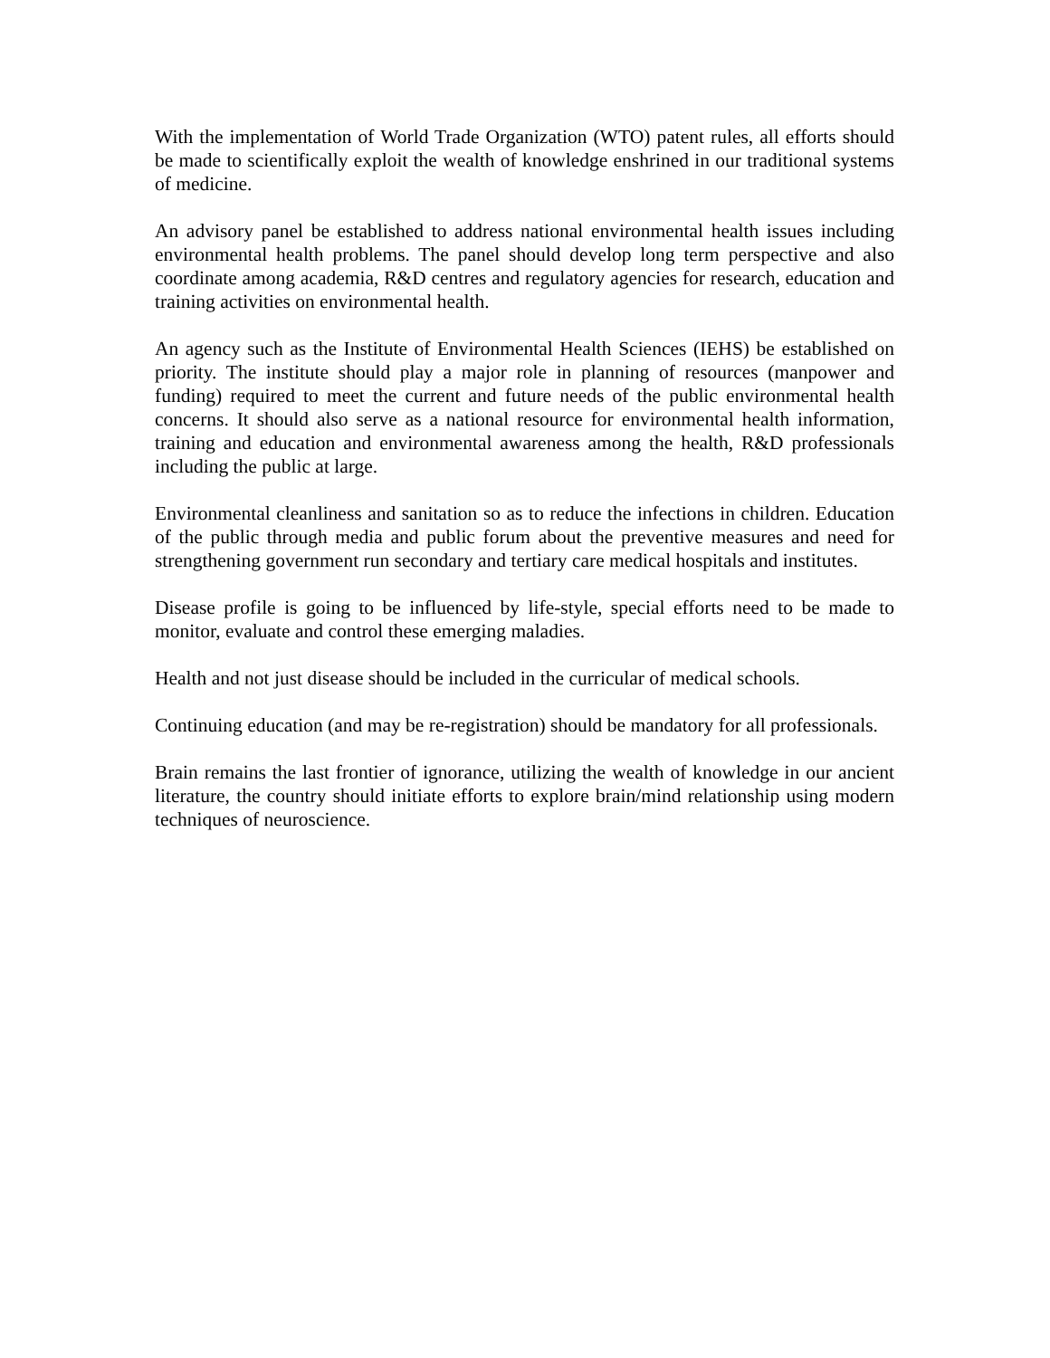With the implementation of World Trade Organization (WTO) patent rules, all efforts should be made to scientifically exploit the wealth of knowledge enshrined in our traditional systems of medicine.
An advisory panel be established to address national environmental health issues including environmental health problems. The panel should develop long term perspective and also coordinate among academia, R&D centres and regulatory agencies for research, education and training activities on environmental health.
An agency such as the Institute of Environmental Health Sciences (IEHS) be established on priority. The institute should play a major role in planning of resources (manpower and funding) required to meet the current and future needs of the public environmental health concerns. It should also serve as a national resource for environmental health information, training and education and environmental awareness among the health, R&D professionals including the public at large.
Environmental cleanliness and sanitation so as to reduce the infections in children. Education of the public through media and public forum about the preventive measures and need for strengthening government run secondary and tertiary care medical hospitals and institutes.
Disease profile is going to be influenced by life-style, special efforts need to be made to monitor, evaluate and control these emerging maladies.
Health and not just disease should be included in the curricular of medical schools.
Continuing education (and may be re-registration) should be mandatory for all professionals.
Brain remains the last frontier of ignorance, utilizing the wealth of knowledge in our ancient literature, the country should initiate efforts to explore brain/mind relationship using modern techniques of neuroscience.